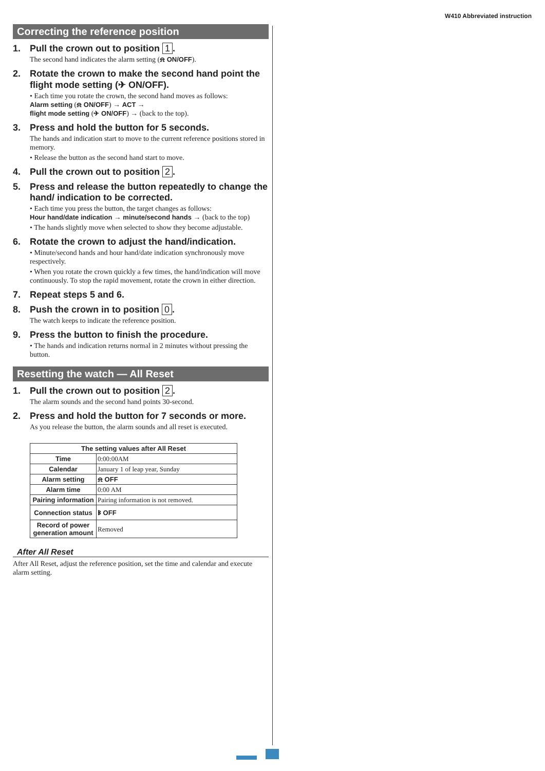W410 Abbreviated instruction
Correcting the reference position
1. Pull the crown out to position 1.
The second hand indicates the alarm setting (⍾ ON/OFF).
2. Rotate the crown to make the second hand point the flight mode setting (✈ ON/OFF).
• Each time you rotate the crown, the second hand moves as follows:
Alarm setting (⍾ ON/OFF) → ACT →
flight mode setting (✈ ON/OFF) → (back to the top).
3. Press and hold the button for 5 seconds.
The hands and indication start to move to the current reference positions stored in memory.
• Release the button as the second hand start to move.
4. Pull the crown out to position 2.
5. Press and release the button repeatedly to change the hand/ indication to be corrected.
• Each time you press the button, the target changes as follows:
Hour hand/date indication → minute/second hands → (back to the top)
• The hands slightly move when selected to show they become adjustable.
6. Rotate the crown to adjust the hand/indication.
• Minute/second hands and hour hand/date indication synchronously move respectively.
• When you rotate the crown quickly a few times, the hand/indication will move continuously. To stop the rapid movement, rotate the crown in either direction.
7. Repeat steps 5 and 6.
8. Push the crown in to position 0.
The watch keeps to indicate the reference position.
9. Press the button to finish the procedure.
• The hands and indication returns normal in 2 minutes without pressing the button.
Resetting the watch — All Reset
1. Pull the crown out to position 2.
The alarm sounds and the second hand points 30-second.
2. Press and hold the button for 7 seconds or more.
As you release the button, the alarm sounds and all reset is executed.
| The setting values after All Reset | |
| --- | --- |
| Time | 0:00:00AM |
| Calendar | January 1 of leap year, Sunday |
| Alarm setting | ⍾ OFF |
| Alarm time | 0:00 AM |
| Pairing information | Pairing information is not removed. |
| Connection status | ᛒ OFF |
| Record of power generation amount | Removed |
After All Reset
After All Reset, adjust the reference position, set the time and calendar and execute alarm setting.